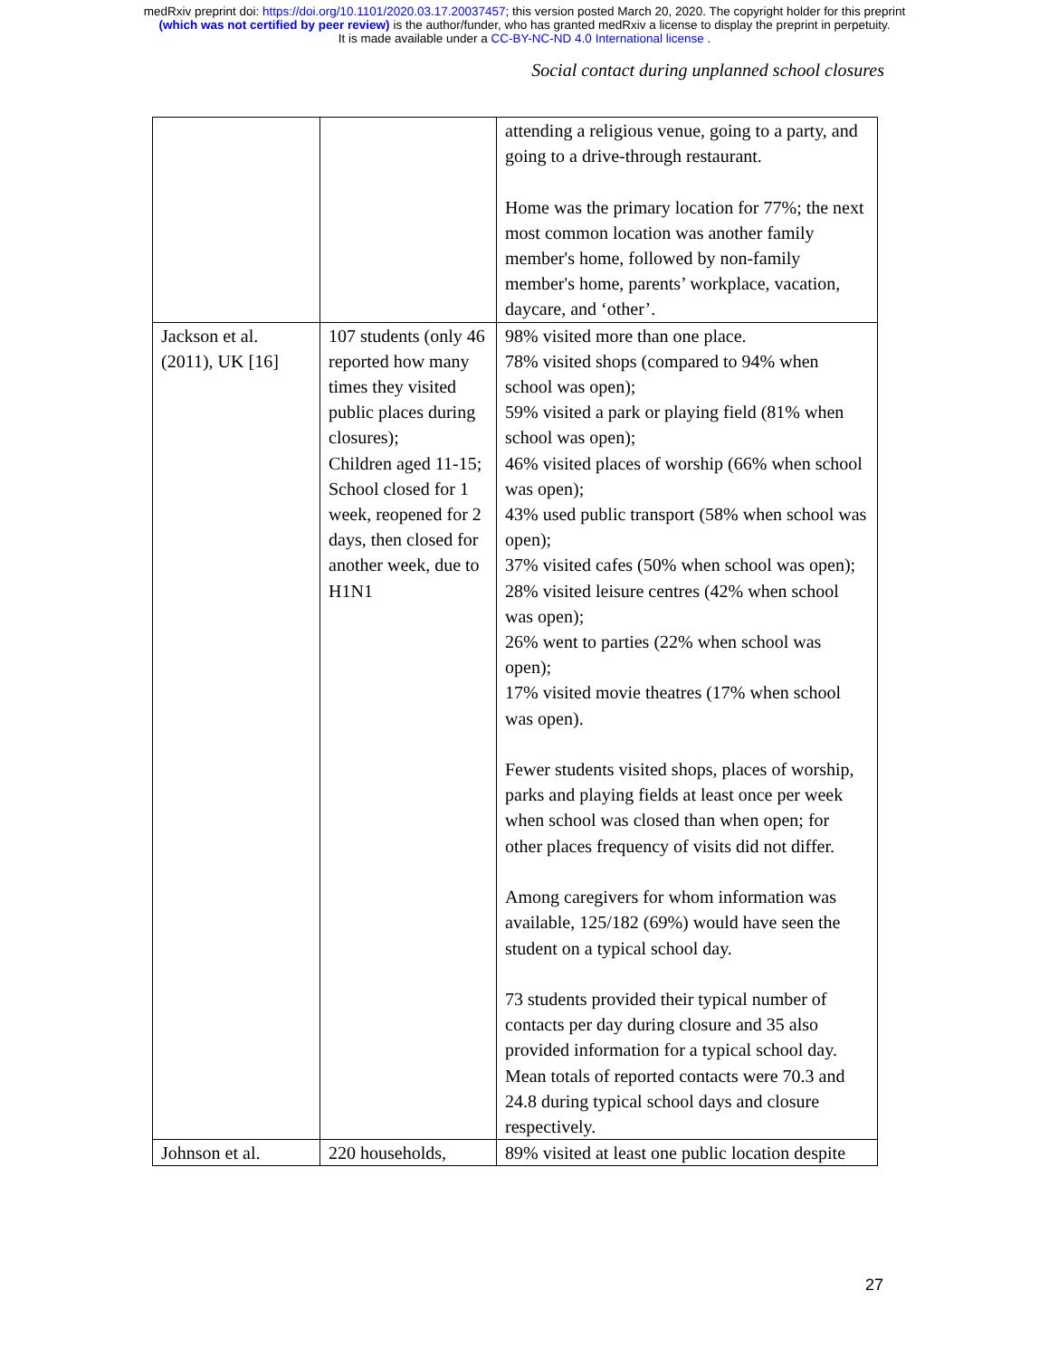medRxiv preprint doi: https://doi.org/10.1101/2020.03.17.20037457; this version posted March 20, 2020. The copyright holder for this preprint
(which was not certified by peer review) is the author/funder, who has granted medRxiv a license to display the preprint in perpetuity.
It is made available under a CC-BY-NC-ND 4.0 International license .
Social contact during unplanned school closures
| | | attending a religious venue, going to a party, and going to a drive-through restaurant. Home was the primary location for 77%; the next most common location was another family member's home, followed by non-family member's home, parents’ workplace, vacation, daycare, and ‘other’. |
| Jackson et al. (2011), UK [16] | 107 students (only 46 reported how many times they visited public places during closures); Children aged 11-15; School closed for 1 week, reopened for 2 days, then closed for another week, due to H1N1 | 98% visited more than one place. 78% visited shops (compared to 94% when school was open); 59% visited a park or playing field (81% when school was open); 46% visited places of worship (66% when school was open); 43% used public transport (58% when school was open); 37% visited cafes (50% when school was open); 28% visited leisure centres (42% when school was open); 26% went to parties (22% when school was open); 17% visited movie theatres (17% when school was open). Fewer students visited shops, places of worship, parks and playing fields at least once per week when school was closed than when open; for other places frequency of visits did not differ. Among caregivers for whom information was available, 125/182 (69%) would have seen the student on a typical school day. 73 students provided their typical number of contacts per day during closure and 35 also provided information for a typical school day. Mean totals of reported contacts were 70.3 and 24.8 during typical school days and closure respectively. |
| Johnson et al. | 220 households, | 89% visited at least one public location despite |
27